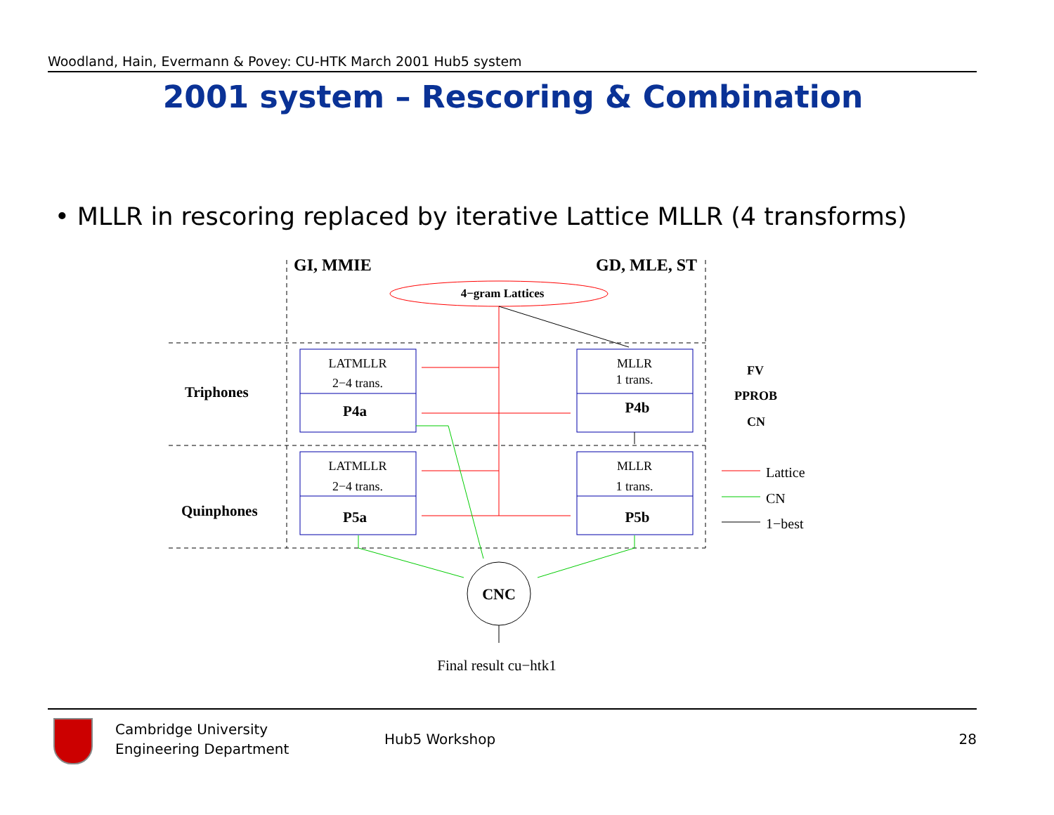Woodland, Hain, Evermann & Povey: CU-HTK March 2001 Hub5 system
2001 system – Rescoring & Combination
• MLLR in rescoring replaced by iterative Lattice MLLR (4 transforms)
GI, MMIE
GD, MLE, ST
4−gram Lattices
LATMLLR
2−4 trans.
MLLR
1 trans.
LATMLLR
2−4 trans.
MLLR
1 trans.
P4a
P4b
P5a
P5b
Triphones
Quinphones
FV
PPROB
CN
CNC
Lattice
CN
1−best
Final result cu−htk1
Cambridge University
Engineering Department
Hub5 Workshop 28